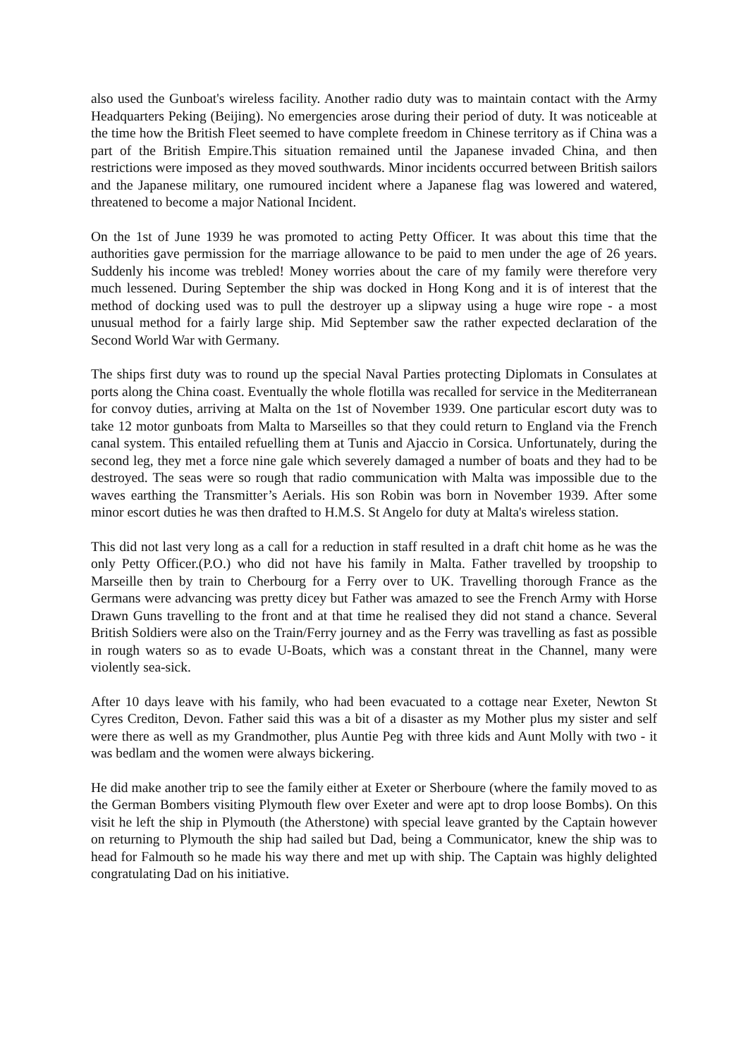also used the Gunboat's wireless facility. Another radio duty was to maintain contact with the Army Headquarters Peking (Beijing). No emergencies arose during their period of duty. It was noticeable at the time how the British Fleet seemed to have complete freedom in Chinese territory as if China was a part of the British Empire.This situation remained until the Japanese invaded China, and then restrictions were imposed as they moved southwards. Minor incidents occurred between British sailors and the Japanese military, one rumoured incident where a Japanese flag was lowered and watered, threatened to become a major National Incident.
On the 1st of June 1939 he was promoted to acting Petty Officer. It was about this time that the authorities gave permission for the marriage allowance to be paid to men under the age of 26 years. Suddenly his income was trebled! Money worries about the care of my family were therefore very much lessened. During September the ship was docked in Hong Kong and it is of interest that the method of docking used was to pull the destroyer up a slipway using a huge wire rope - a most unusual method for a fairly large ship. Mid September saw the rather expected declaration of the Second World War with Germany.
The ships first duty was to round up the special Naval Parties protecting Diplomats in Consulates at ports along the China coast. Eventually the whole flotilla was recalled for service in the Mediterranean for convoy duties, arriving at Malta on the 1st of November 1939. One particular escort duty was to take 12 motor gunboats from Malta to Marseilles so that they could return to England via the French canal system. This entailed refuelling them at Tunis and Ajaccio in Corsica. Unfortunately, during the second leg, they met a force nine gale which severely damaged a number of boats and they had to be destroyed. The seas were so rough that radio communication with Malta was impossible due to the waves earthing the Transmitter’s Aerials. His son Robin was born in November 1939. After some minor escort duties he was then drafted to H.M.S. St Angelo for duty at Malta's wireless station.
This did not last very long as a call for a reduction in staff resulted in a draft chit home as he was the only Petty Officer.(P.O.) who did not have his family in Malta. Father travelled by troopship to Marseille then by train to Cherbourg for a Ferry over to UK. Travelling thorough France as the Germans were advancing was pretty dicey but Father was amazed to see the French Army with Horse Drawn Guns travelling to the front and at that time he realised they did not stand a chance. Several British Soldiers were also on the Train/Ferry journey and as the Ferry was travelling as fast as possible in rough waters so as to evade U-Boats, which was a constant threat in the Channel, many were violently sea-sick.
After 10 days leave with his family, who had been evacuated to a cottage near Exeter, Newton St Cyres Crediton, Devon. Father said this was a bit of a disaster as my Mother plus my sister and self were there as well as my Grandmother, plus Auntie Peg with three kids and Aunt Molly with two - it was bedlam and the women were always bickering.
He did make another trip to see the family either at Exeter or Sherboure (where the family moved to as the German Bombers visiting Plymouth flew over Exeter and were apt to drop loose Bombs). On this visit he left the ship in Plymouth (the Atherstone) with special leave granted by the Captain however on returning to Plymouth the ship had sailed but Dad, being a Communicator, knew the ship was to head for Falmouth so he made his way there and met up with ship. The Captain was highly delighted congratulating Dad on his initiative.